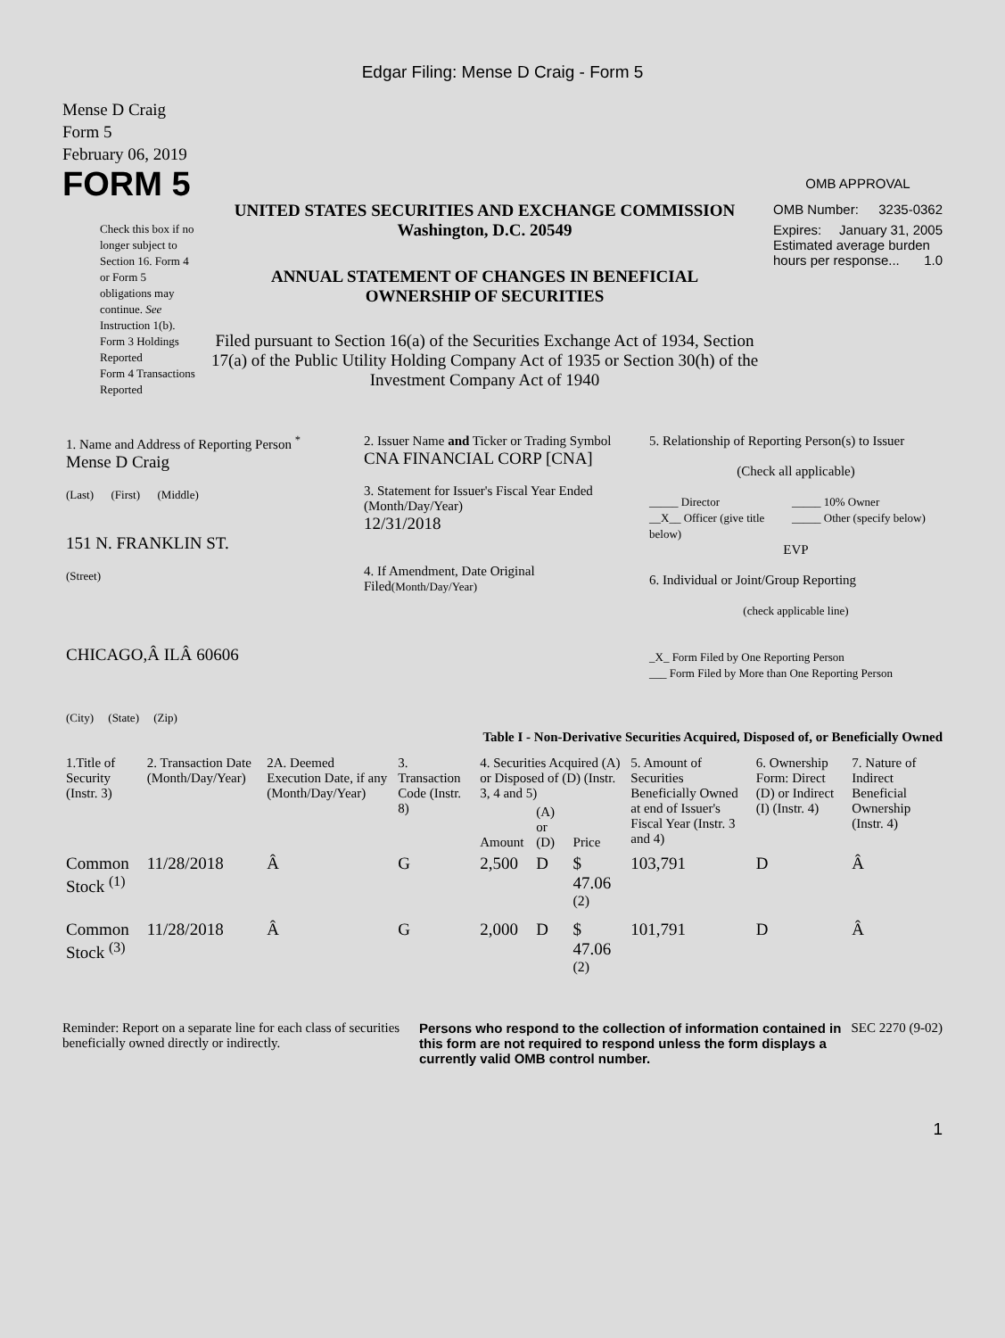Edgar Filing: Mense D Craig - Form 5
Mense D Craig
Form 5
February 06, 2019
FORM 5
Check this box if no longer subject to Section 16. Form 4 or Form 5 obligations may continue. See Instruction 1(b).
Form 3 Holdings Reported
Form 4 Transactions Reported
UNITED STATES SECURITIES AND EXCHANGE COMMISSION
Washington, D.C. 20549
ANNUAL STATEMENT OF CHANGES IN BENEFICIAL
OWNERSHIP OF SECURITIES
Filed pursuant to Section 16(a) of the Securities Exchange Act of 1934, Section 17(a) of the Public Utility Holding Company Act of 1935 or Section 30(h) of the Investment Company Act of 1940
OMB APPROVAL
OMB Number: 3235-0362
Expires: January 31, 2005
Estimated average burden hours per response... 1.0
1. Name and Address of Reporting Person <sup>*</sup>
Mense D Craig
(Last) (First) (Middle)
151 N. FRANKLIN ST.
(Street)
CHICAGO,Â ILÂ 60606
(City) (State) (Zip)
2. Issuer Name and Ticker or Trading Symbol
CNA FINANCIAL CORP [CNA]
3. Statement for Issuer's Fiscal Year Ended (Month/Day/Year)
12/31/2018
4. If Amendment, Date Original Filed(Month/Day/Year)
5. Relationship of Reporting Person(s) to Issuer
(Check all applicable)
_____ Director
__X__ Officer (give title below)
_____ 10% Owner
_____ Other (specify below)
EVP
6. Individual or Joint/Group Reporting
(check applicable line)
_X_ Form Filed by One Reporting Person
___ Form Filed by More than One Reporting Person
Table I - Non-Derivative Securities Acquired, Disposed of, or Beneficially Owned
| 1.Title of Security (Instr. 3) | 2. Transaction Date (Month/Day/Year) | 2A. Deemed Execution Date, if any (Month/Day/Year) | 3. Transaction Code (Instr. 8) | 4. Securities Acquired (A) or Disposed of (D) (Instr. 3, 4 and 5) | | | 5. Amount of Securities Beneficially Owned at end of Issuer's Fiscal Year (Instr. 3 and 4) | 6. Ownership Form: Direct (D) or Indirect (I) (Instr. 4) | 7. Nature of Indirect Beneficial Ownership (Instr. 4) |
| --- | --- | --- | --- | --- | --- | --- | --- | --- | --- |
| | | | | Amount | (A) or (D) | Price | | | |
| Common Stock <sup>(1)</sup> | 11/28/2018 | Â | G | 2,500 | D | $ 47.06 <sup>(2)</sup> | 103,791 | D | Â |
| Common Stock <sup>(3)</sup> | 11/28/2018 | Â | G | 2,000 | D | $ 47.06 <sup>(2)</sup> | 101,791 | D | Â |
Reminder: Report on a separate line for each class of securities beneficially owned directly or indirectly.
Persons who respond to the collection of information contained in this form are not required to respond unless the form displays a currently valid OMB control number.
SEC 2270 (9-02)
1